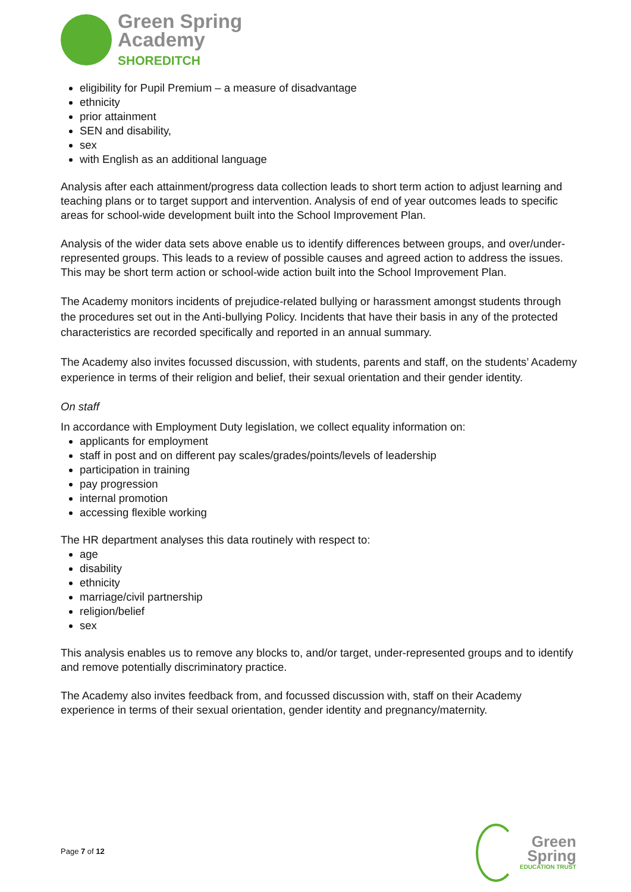Green Spring
Academy
SHOREDITCH
eligibility for Pupil Premium – a measure of disadvantage
ethnicity
prior attainment
SEN and disability,
sex
with English as an additional language
Analysis after each attainment/progress data collection leads to short term action to adjust learning and teaching plans or to target support and intervention. Analysis of end of year outcomes leads to specific areas for school-wide development built into the School Improvement Plan.
Analysis of the wider data sets above enable us to identify differences between groups, and over/under-represented groups. This leads to a review of possible causes and agreed action to address the issues. This may be short term action or school-wide action built into the School Improvement Plan.
The Academy monitors incidents of prejudice-related bullying or harassment amongst students through the procedures set out in the Anti-bullying Policy. Incidents that have their basis in any of the protected characteristics are recorded specifically and reported in an annual summary.
The Academy also invites focussed discussion, with students, parents and staff, on the students’ Academy experience in terms of their religion and belief, their sexual orientation and their gender identity.
On staff
In accordance with Employment Duty legislation, we collect equality information on:
applicants for employment
staff in post and on different pay scales/grades/points/levels of leadership
participation in training
pay progression
internal promotion
accessing flexible working
The HR department analyses this data routinely with respect to:
age
disability
ethnicity
marriage/civil partnership
religion/belief
sex
This analysis enables us to remove any blocks to, and/or target, under-represented groups and to identify and remove potentially discriminatory practice.
The Academy also invites feedback from, and focussed discussion with, staff on their Academy experience in terms of their sexual orientation, gender identity and pregnancy/maternity.
Page 7 of 12
Green
Spring
EDUCATION TRUST